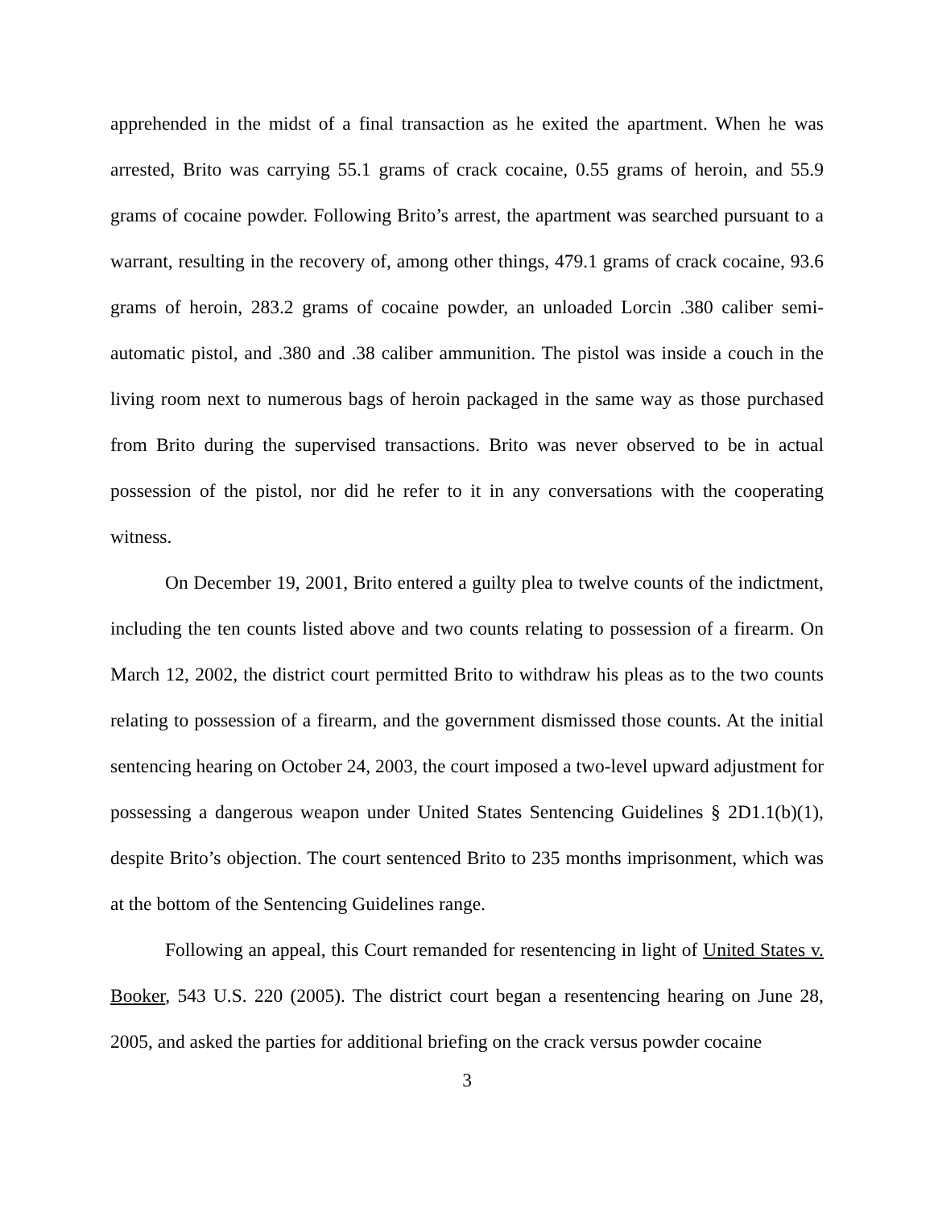apprehended in the midst of a final transaction as he exited the apartment. When he was arrested, Brito was carrying 55.1 grams of crack cocaine, 0.55 grams of heroin, and 55.9 grams of cocaine powder. Following Brito’s arrest, the apartment was searched pursuant to a warrant, resulting in the recovery of, among other things, 479.1 grams of crack cocaine, 93.6 grams of heroin, 283.2 grams of cocaine powder, an unloaded Lorcin .380 caliber semi-automatic pistol, and .380 and .38 caliber ammunition. The pistol was inside a couch in the living room next to numerous bags of heroin packaged in the same way as those purchased from Brito during the supervised transactions. Brito was never observed to be in actual possession of the pistol, nor did he refer to it in any conversations with the cooperating witness.
On December 19, 2001, Brito entered a guilty plea to twelve counts of the indictment, including the ten counts listed above and two counts relating to possession of a firearm. On March 12, 2002, the district court permitted Brito to withdraw his pleas as to the two counts relating to possession of a firearm, and the government dismissed those counts. At the initial sentencing hearing on October 24, 2003, the court imposed a two-level upward adjustment for possessing a dangerous weapon under United States Sentencing Guidelines § 2D1.1(b)(1), despite Brito’s objection. The court sentenced Brito to 235 months imprisonment, which was at the bottom of the Sentencing Guidelines range.
Following an appeal, this Court remanded for resentencing in light of United States v. Booker, 543 U.S. 220 (2005). The district court began a resentencing hearing on June 28, 2005, and asked the parties for additional briefing on the crack versus powder cocaine
3